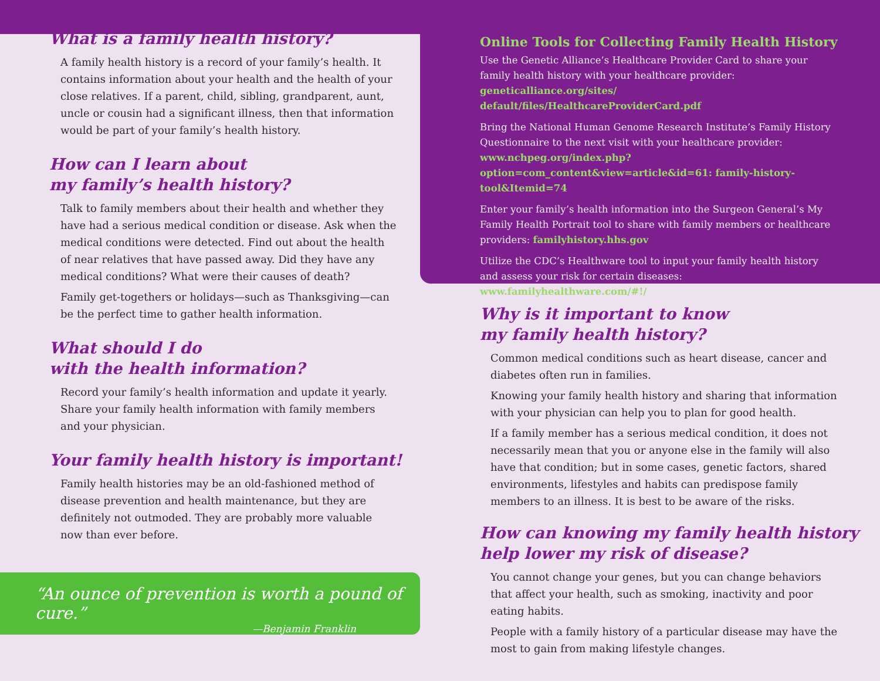What is a family health history?
A family health history is a record of your family’s health. It contains information about your health and the health of your close relatives. If a parent, child, sibling, grandparent, aunt, uncle or cousin had a significant illness, then that information would be part of your family’s health history.
How can I learn about
my family’s health history?
Talk to family members about their health and whether they have had a serious medical condition or disease. Ask when the medical conditions were detected. Find out about the health of near relatives that have passed away. Did they have any medical conditions? What were their causes of death?
Family get-togethers or holidays—such as Thanksgiving—can be the perfect time to gather health information.
What should I do
with the health information?
Record your family’s health information and update it yearly. Share your family health information with family members and your physician.
Your family health history is important!
Family health histories may be an old-fashioned method of disease prevention and health maintenance, but they are definitely not outmoded. They are probably more valuable now than ever before.
“An ounce of prevention is worth a pound of cure.”
—Benjamin Franklin
Online Tools for Collecting Family Health History
Use the Genetic Alliance’s Healthcare Provider Card to share your family health history with your healthcare provider: geneticalliance.org/sites/ default/files/HealthcareProviderCard.pdf
Bring the National Human Genome Research Institute’s Family History Questionnaire to the next visit with your healthcare provider: www.nchpeg.org/index.php?option=com_content&view=article&id=61: family-history-tool&Itemid=74
Enter your family’s health information into the Surgeon General’s My Family Health Portrait tool to share with family members or healthcare providers: familyhistory.hhs.gov
Utilize the CDC’s Healthware tool to input your family health history and assess your risk for certain diseases: www.familyhealthware.com/#!/
Why is it important to know
my family health history?
Common medical conditions such as heart disease, cancer and diabetes often run in families.
Knowing your family health history and sharing that information with your physician can help you to plan for good health.
If a family member has a serious medical condition, it does not necessarily mean that you or anyone else in the family will also have that condition; but in some cases, genetic factors, shared environments, lifestyles and habits can predispose family members to an illness. It is best to be aware of the risks.
How can knowing my family health history
help lower my risk of disease?
You cannot change your genes, but you can change behaviors that affect your health, such as smoking, inactivity and poor eating habits.
People with a family history of a particular disease may have the most to gain from making lifestyle changes.